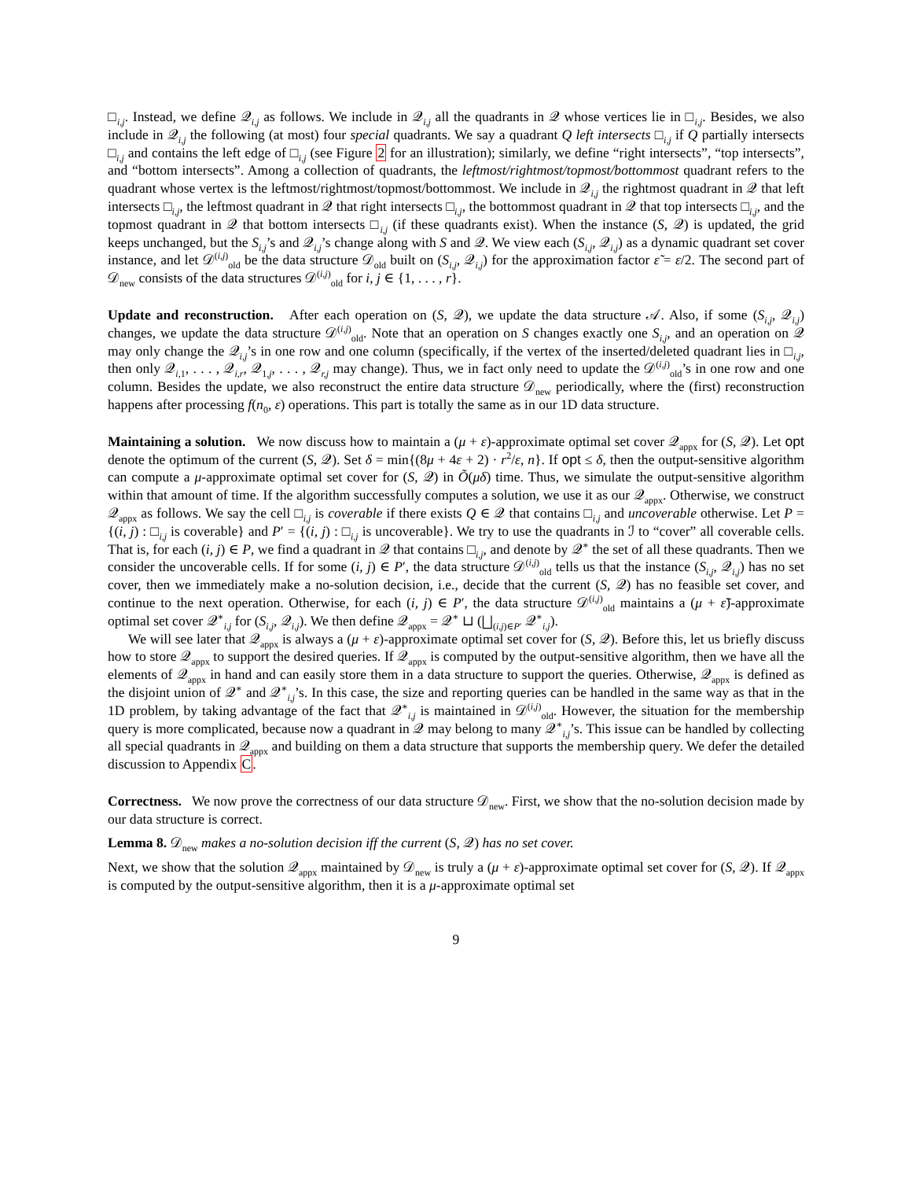□<sub>i,j</sub>. Instead, we define 𝒬<sub>i,j</sub> as follows. We include in 𝒬<sub>i,j</sub> all the quadrants in 𝒬 whose vertices lie in □<sub>i,j</sub>. Besides, we also include in 𝒬<sub>i,j</sub> the following (at most) four special quadrants. We say a quadrant Q left intersects □<sub>i,j</sub> if Q partially intersects □<sub>i,j</sub> and contains the left edge of □<sub>i,j</sub> (see Figure 2 for an illustration); similarly, we define “right intersects”, “top intersects”, and “bottom intersects”. Among a collection of quadrants, the leftmost/rightmost/topmost/bottommost quadrant refers to the quadrant whose vertex is the leftmost/rightmost/topmost/bottommost. We include in 𝒬<sub>i,j</sub> the rightmost quadrant in 𝒬 that left intersects □<sub>i,j</sub>, the leftmost quadrant in 𝒬 that right intersects □<sub>i,j</sub>, the bottommost quadrant in 𝒬 that top intersects □<sub>i,j</sub>, and the topmost quadrant in 𝒬 that bottom intersects □<sub>i,j</sub> (if these quadrants exist). When the instance (S, 𝒬) is updated, the grid keeps unchanged, but the S<sub>i,j</sub>’s and 𝒬<sub>i,j</sub>’s change along with S and 𝒬. We view each (S<sub>i,j</sub>, 𝒬<sub>i,j</sub>) as a dynamic quadrant set cover instance, and let 𝒟<sup>(i,j)</sup><sub>old</sub> be the data structure 𝒟<sub>old</sub> built on (S<sub>i,j</sub>, 𝒬<sub>i,j</sub>) for the approximation factor ε̃ = ε/2. The second part of 𝒟<sub>new</sub> consists of the data structures 𝒟<sup>(i,j)</sup><sub>old</sub> for i, j ∈ {1, . . . , r}.
Update and reconstruction. After each operation on (S, 𝒬), we update the data structure 𝒜. Also, if some (S<sub>i,j</sub>, 𝒬<sub>i,j</sub>) changes, we update the data structure 𝒟<sup>(i,j)</sup><sub>old</sub>. Note that an operation on S changes exactly one S<sub>i,j</sub>, and an operation on 𝒬 may only change the 𝒬<sub>i,j</sub>’s in one row and one column (specifically, if the vertex of the inserted/deleted quadrant lies in □<sub>i,j</sub>, then only 𝒬<sub>i, 1</sub>, . . . , 𝒬<sub>i,r</sub>, 𝒬<sub>1,j</sub>, . . . , 𝒬<sub>r,j</sub> may change). Thus, we in fact only need to update the 𝒟<sup>(i,j)</sup><sub>old</sub>’s in one row and one column. Besides the update, we also reconstruct the entire data structure 𝒟<sub>new</sub> periodically, where the (first) reconstruction happens after processing f(n<sub>0</sub>, ε) operations. This part is totally the same as in our 1D data structure.
Maintaining a solution. We now discuss how to maintain a (μ + ε)-approximate optimal set cover 𝒬<sub>appx</sub> for (S, 𝒬). Let opt denote the optimum of the current (S, 𝒬). Set δ = min{(8μ + 4ε + 2) · r<sup>2</sup>/ε, n}. If opt ≤ δ, then the output-sensitive algorithm can compute a μ-approximate optimal set cover for (S, 𝒬) in Õ(μδ) time. Thus, we simulate the output-sensitive algorithm within that amount of time. If the algorithm successfully computes a solution, we use it as our 𝒬<sub>appx</sub>. Otherwise, we construct 𝒬<sub>appx</sub> as follows. We say the cell □<sub>i,j</sub> is coverable if there exists Q ∈ 𝒬 that contains □<sub>i,j</sub> and uncoverable otherwise. Let P = {(i, j) : □<sub>i,j</sub> is coverable} and P′ = {(i, j) : □<sub>i,j</sub> is uncoverable}. We try to use the quadrants in ℐ to “cover” all coverable cells. That is, for each (i, j) ∈ P, we find a quadrant in 𝒬 that contains □<sub>i,j</sub>, and denote by 𝒬<sup>∗</sup> the set of all these quadrants. Then we consider the uncoverable cells. If for some (i, j) ∈ P′, the data structure 𝒟<sup>(i,j)</sup><sub>old</sub> tells us that the instance (S<sub>i,j</sub>, 𝒬<sub>i,j</sub>) has no set cover, then we immediately make a no-solution decision, i.e., decide that the current (S, 𝒬) has no feasible set cover, and continue to the next operation. Otherwise, for each (i, j) ∈ P′, the data structure 𝒟<sup>(i,j)</sup><sub>old</sub> maintains a (μ + ε̃)-approximate optimal set cover 𝒬<sup>∗</sup><sub>i,j</sub> for (S<sub>i,j</sub>, 𝒬<sub>i,j</sub>). We then define 𝒬<sub>appx</sub> = 𝒬<sup>∗</sup> ⊔ (⨆<sub>(i,j)∈P′</sub> 𝒬<sup>∗</sup><sub>i,j</sub>).
We will see later that 𝒬<sub>appx</sub> is always a (μ + ε)-approximate optimal set cover for (S, 𝒬). Before this, let us briefly discuss how to store 𝒬<sub>appx</sub> to support the desired queries. If 𝒬<sub>appx</sub> is computed by the output-sensitive algorithm, then we have all the elements of 𝒬<sub>appx</sub> in hand and can easily store them in a data structure to support the queries. Otherwise, 𝒬<sub>appx</sub> is defined as the disjoint union of 𝒬<sup>∗</sup> and 𝒬<sup>∗</sup><sub>i,j</sub>’s. In this case, the size and reporting queries can be handled in the same way as that in the 1D problem, by taking advantage of the fact that 𝒬<sup>∗</sup><sub>i,j</sub> is maintained in 𝒟<sup>(i,j)</sup><sub>old</sub>. However, the situation for the membership query is more complicated, because now a quadrant in 𝒬 may belong to many 𝒬<sup>∗</sup><sub>i,j</sub>’s. This issue can be handled by collecting all special quadrants in 𝒬<sub>appx</sub> and building on them a data structure that supports the membership query. We defer the detailed discussion to Appendix C.
Correctness. We now prove the correctness of our data structure 𝒟<sub>new</sub>. First, we show that the no-solution decision made by our data structure is correct.
Lemma 8. 𝒟<sub>new</sub> makes a no-solution decision iff the current (S, 𝒬) has no set cover.
Next, we show that the solution 𝒬<sub>appx</sub> maintained by 𝒟<sub>new</sub> is truly a (μ + ε)-approximate optimal set cover for (S, 𝒬). If 𝒬<sub>appx</sub> is computed by the output-sensitive algorithm, then it is a μ-approximate optimal set
9